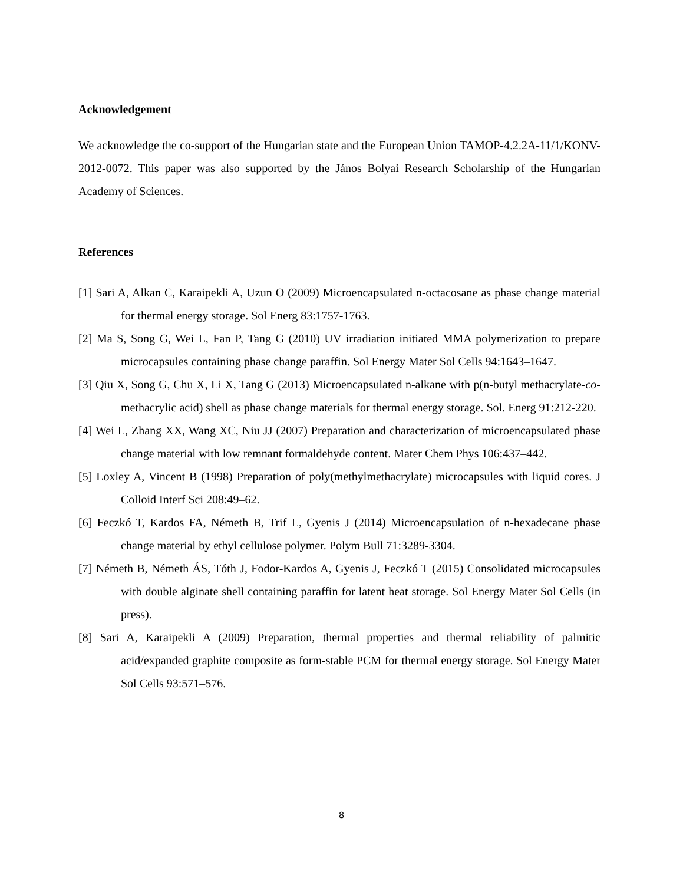Acknowledgement
We acknowledge the co-support of the Hungarian state and the European Union TAMOP-4.2.2A-11/1/KONV-2012-0072. This paper was also supported by the János Bolyai Research Scholarship of the Hungarian Academy of Sciences.
References
[1] Sari A, Alkan C, Karaipekli A, Uzun O (2009) Microencapsulated n-octacosane as phase change material for thermal energy storage. Sol Energ 83:1757-1763.
[2] Ma S, Song G, Wei L, Fan P, Tang G (2010) UV irradiation initiated MMA polymerization to prepare microcapsules containing phase change paraffin. Sol Energy Mater Sol Cells 94:1643–1647.
[3] Qiu X, Song G, Chu X, Li X, Tang G (2013) Microencapsulated n-alkane with p(n-butyl methacrylate-co-methacrylic acid) shell as phase change materials for thermal energy storage. Sol. Energ 91:212-220.
[4] Wei L, Zhang XX, Wang XC, Niu JJ (2007) Preparation and characterization of microencapsulated phase change material with low remnant formaldehyde content. Mater Chem Phys 106:437–442.
[5] Loxley A, Vincent B (1998) Preparation of poly(methylmethacrylate) microcapsules with liquid cores. J Colloid Interf Sci 208:49–62.
[6] Feczkó T, Kardos FA, Németh B, Trif L, Gyenis J (2014) Microencapsulation of n-hexadecane phase change material by ethyl cellulose polymer. Polym Bull 71:3289-3304.
[7] Németh B, Németh ÁS, Tóth J, Fodor-Kardos A, Gyenis J, Feczkó T (2015) Consolidated microcapsules with double alginate shell containing paraffin for latent heat storage. Sol Energy Mater Sol Cells (in press).
[8] Sari A, Karaipekli A (2009) Preparation, thermal properties and thermal reliability of palmitic acid/expanded graphite composite as form-stable PCM for thermal energy storage. Sol Energy Mater Sol Cells 93:571–576.
8